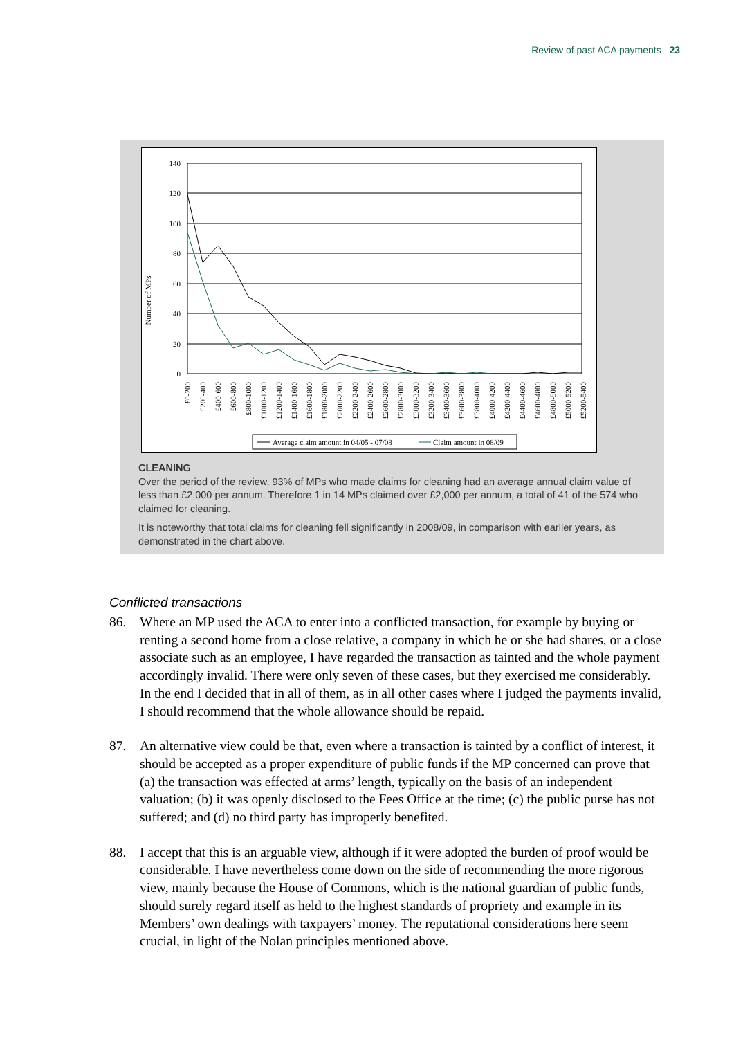Review of past ACA payments 23
Number of MPs
140
120
100
80
60
40
20
0
£0-200
£200-400
£400-600
£600-800
£800-1000
£1000-1200
£1200-1400
£1400-1600
£1600-1800
£1800-2000
£2000-2200
£2200-2400
£2400-2600
£2600-2800
£2800-3000
£3000-3200
£3200-3400
£3400-3600
£3600-3800
£3800-4000
£4000-4200
£4200-4400
£4400-4600
£4600-4800
£4800-5000
£5000-5200
£5200-5400
Average claim amount in 04/05 - 07/08
Claim amount in 08/09
CLEANING
Over the period of the review, 93% of MPs who made claims for cleaning had an average annual claim value of less than £2,000 per annum. Therefore 1 in 14 MPs claimed over £2,000 per annum, a total of 41 of the 574 who claimed for cleaning.
It is noteworthy that total claims for cleaning fell significantly in 2008/09, in comparison with earlier years, as demonstrated in the chart above.
Conflicted transactions
86. Where an MP used the ACA to enter into a conflicted transaction, for example by buying or renting a second home from a close relative, a company in which he or she had shares, or a close associate such as an employee, I have regarded the transaction as tainted and the whole payment accordingly invalid. There were only seven of these cases, but they exercised me considerably. In the end I decided that in all of them, as in all other cases where I judged the payments invalid, I should recommend that the whole allowance should be repaid.
87. An alternative view could be that, even where a transaction is tainted by a conflict of interest, it should be accepted as a proper expenditure of public funds if the MP concerned can prove that (a) the transaction was effected at arms’ length, typically on the basis of an independent valuation; (b) it was openly disclosed to the Fees Office at the time; (c) the public purse has not suffered; and (d) no third party has improperly benefited.
88. I accept that this is an arguable view, although if it were adopted the burden of proof would be considerable. I have nevertheless come down on the side of recommending the more rigorous view, mainly because the House of Commons, which is the national guardian of public funds, should surely regard itself as held to the highest standards of propriety and example in its Members’ own dealings with taxpayers’ money. The reputational considerations here seem crucial, in light of the Nolan principles mentioned above.